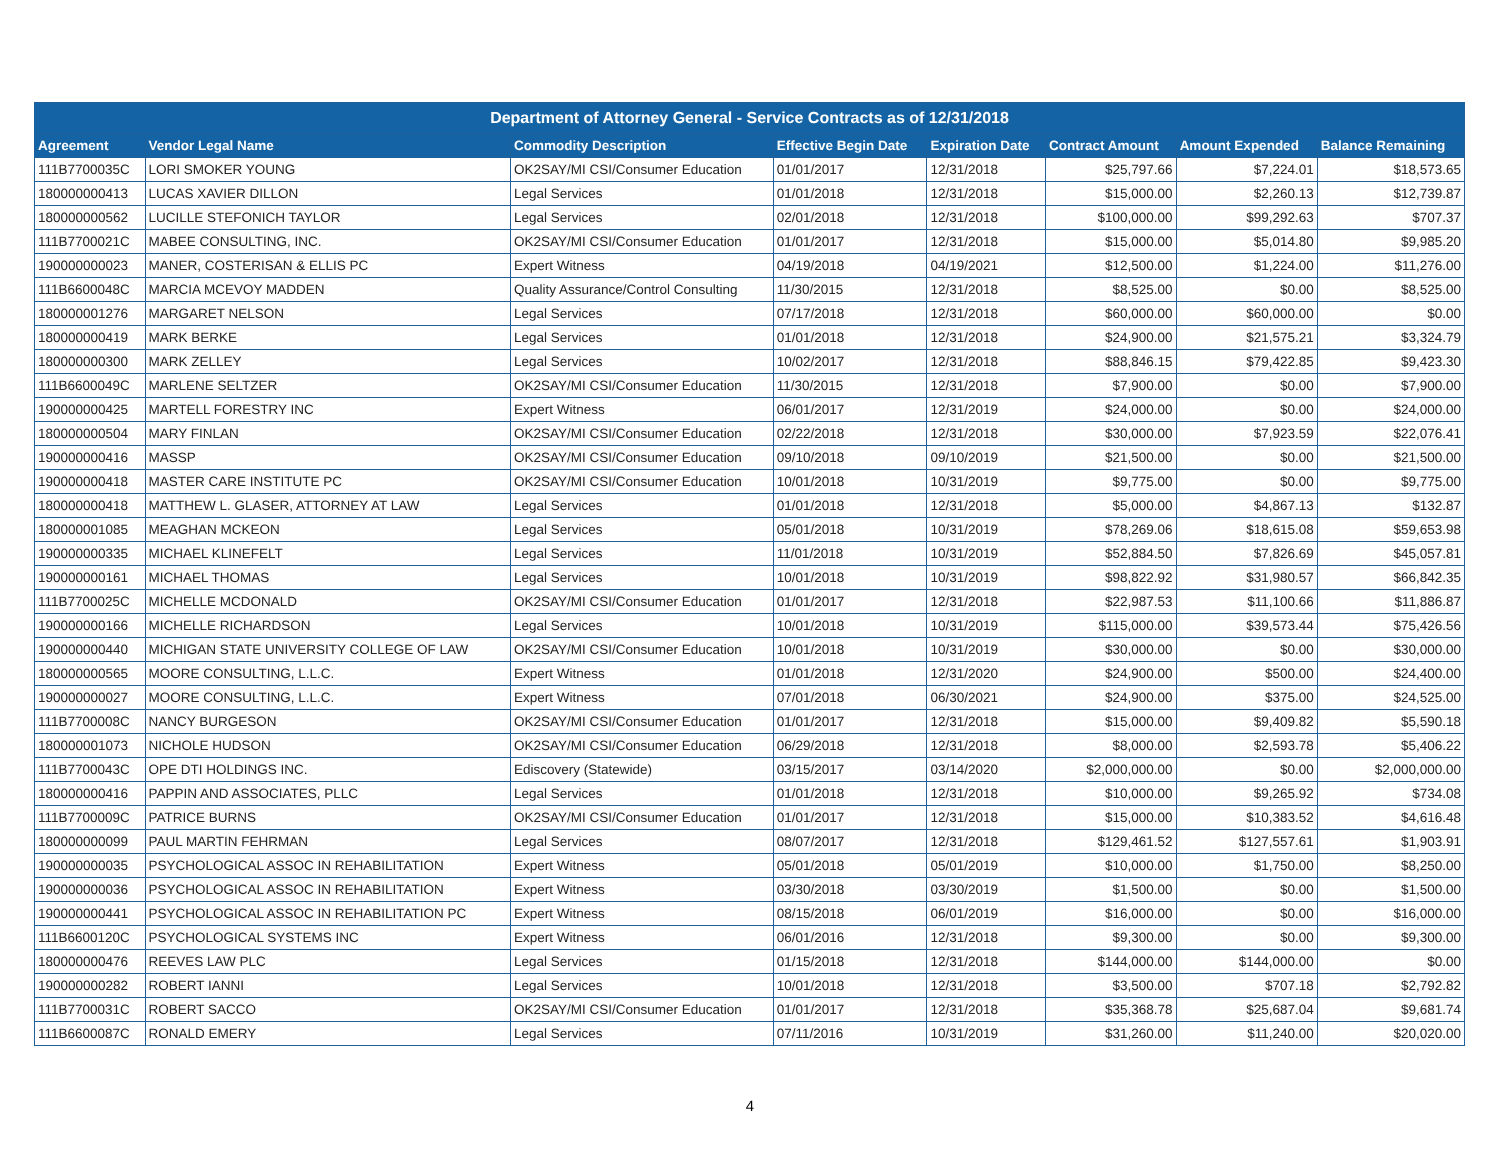| Department of Attorney General - Service Contracts as of 12/31/2018 | | | | | | | |
| --- | --- | --- | --- | --- | --- | --- | --- |
| Agreement | Vendor Legal Name | Commodity Description | Effective Begin Date | Expiration Date | Contract Amount | Amount Expended | Balance Remaining |
| 111B7700035C | LORI SMOKER YOUNG | OK2SAY/MI CSI/Consumer Education | 01/01/2017 | 12/31/2018 | $25,797.66 | $7,224.01 | $18,573.65 |
| 180000000413 | LUCAS XAVIER DILLON | Legal Services | 01/01/2018 | 12/31/2018 | $15,000.00 | $2,260.13 | $12,739.87 |
| 180000000562 | LUCILLE STEFONICH TAYLOR | Legal Services | 02/01/2018 | 12/31/2018 | $100,000.00 | $99,292.63 | $707.37 |
| 111B7700021C | MABEE CONSULTING, INC. | OK2SAY/MI CSI/Consumer Education | 01/01/2017 | 12/31/2018 | $15,000.00 | $5,014.80 | $9,985.20 |
| 190000000023 | MANER, COSTERISAN & ELLIS PC | Expert Witness | 04/19/2018 | 04/19/2021 | $12,500.00 | $1,224.00 | $11,276.00 |
| 111B6600048C | MARCIA MCEVOY MADDEN | Quality Assurance/Control Consulting | 11/30/2015 | 12/31/2018 | $8,525.00 | $0.00 | $8,525.00 |
| 180000001276 | MARGARET NELSON | Legal Services | 07/17/2018 | 12/31/2018 | $60,000.00 | $60,000.00 | $0.00 |
| 180000000419 | MARK BERKE | Legal Services | 01/01/2018 | 12/31/2018 | $24,900.00 | $21,575.21 | $3,324.79 |
| 180000000300 | MARK ZELLEY | Legal Services | 10/02/2017 | 12/31/2018 | $88,846.15 | $79,422.85 | $9,423.30 |
| 111B6600049C | MARLENE SELTZER | OK2SAY/MI CSI/Consumer Education | 11/30/2015 | 12/31/2018 | $7,900.00 | $0.00 | $7,900.00 |
| 190000000425 | MARTELL FORESTRY INC | Expert Witness | 06/01/2017 | 12/31/2019 | $24,000.00 | $0.00 | $24,000.00 |
| 180000000504 | MARY FINLAN | OK2SAY/MI CSI/Consumer Education | 02/22/2018 | 12/31/2018 | $30,000.00 | $7,923.59 | $22,076.41 |
| 190000000416 | MASSP | OK2SAY/MI CSI/Consumer Education | 09/10/2018 | 09/10/2019 | $21,500.00 | $0.00 | $21,500.00 |
| 190000000418 | MASTER CARE INSTITUTE PC | OK2SAY/MI CSI/Consumer Education | 10/01/2018 | 10/31/2019 | $9,775.00 | $0.00 | $9,775.00 |
| 180000000418 | MATTHEW L. GLASER, ATTORNEY AT LAW | Legal Services | 01/01/2018 | 12/31/2018 | $5,000.00 | $4,867.13 | $132.87 |
| 180000001085 | MEAGHAN MCKEON | Legal Services | 05/01/2018 | 10/31/2019 | $78,269.06 | $18,615.08 | $59,653.98 |
| 190000000335 | MICHAEL KLINEFELT | Legal Services | 11/01/2018 | 10/31/2019 | $52,884.50 | $7,826.69 | $45,057.81 |
| 190000000161 | MICHAEL THOMAS | Legal Services | 10/01/2018 | 10/31/2019 | $98,822.92 | $31,980.57 | $66,842.35 |
| 111B7700025C | MICHELLE MCDONALD | OK2SAY/MI CSI/Consumer Education | 01/01/2017 | 12/31/2018 | $22,987.53 | $11,100.66 | $11,886.87 |
| 190000000166 | MICHELLE RICHARDSON | Legal Services | 10/01/2018 | 10/31/2019 | $115,000.00 | $39,573.44 | $75,426.56 |
| 190000000440 | MICHIGAN STATE UNIVERSITY COLLEGE OF LAW | OK2SAY/MI CSI/Consumer Education | 10/01/2018 | 10/31/2019 | $30,000.00 | $0.00 | $30,000.00 |
| 180000000565 | MOORE CONSULTING, L.L.C. | Expert Witness | 01/01/2018 | 12/31/2020 | $24,900.00 | $500.00 | $24,400.00 |
| 190000000027 | MOORE CONSULTING, L.L.C. | Expert Witness | 07/01/2018 | 06/30/2021 | $24,900.00 | $375.00 | $24,525.00 |
| 111B7700008C | NANCY BURGESON | OK2SAY/MI CSI/Consumer Education | 01/01/2017 | 12/31/2018 | $15,000.00 | $9,409.82 | $5,590.18 |
| 180000001073 | NICHOLE HUDSON | OK2SAY/MI CSI/Consumer Education | 06/29/2018 | 12/31/2018 | $8,000.00 | $2,593.78 | $5,406.22 |
| 111B7700043C | OPE DTI HOLDINGS INC. | Ediscovery (Statewide) | 03/15/2017 | 03/14/2020 | $2,000,000.00 | $0.00 | $2,000,000.00 |
| 180000000416 | PAPPIN AND ASSOCIATES, PLLC | Legal Services | 01/01/2018 | 12/31/2018 | $10,000.00 | $9,265.92 | $734.08 |
| 111B7700009C | PATRICE BURNS | OK2SAY/MI CSI/Consumer Education | 01/01/2017 | 12/31/2018 | $15,000.00 | $10,383.52 | $4,616.48 |
| 180000000099 | PAUL MARTIN FEHRMAN | Legal Services | 08/07/2017 | 12/31/2018 | $129,461.52 | $127,557.61 | $1,903.91 |
| 190000000035 | PSYCHOLOGICAL ASSOC IN REHABILITATION | Expert Witness | 05/01/2018 | 05/01/2019 | $10,000.00 | $1,750.00 | $8,250.00 |
| 190000000036 | PSYCHOLOGICAL ASSOC IN REHABILITATION | Expert Witness | 03/30/2018 | 03/30/2019 | $1,500.00 | $0.00 | $1,500.00 |
| 190000000441 | PSYCHOLOGICAL ASSOC IN REHABILITATION PC | Expert Witness | 08/15/2018 | 06/01/2019 | $16,000.00 | $0.00 | $16,000.00 |
| 111B6600120C | PSYCHOLOGICAL SYSTEMS INC | Expert Witness | 06/01/2016 | 12/31/2018 | $9,300.00 | $0.00 | $9,300.00 |
| 180000000476 | REEVES LAW PLC | Legal Services | 01/15/2018 | 12/31/2018 | $144,000.00 | $144,000.00 | $0.00 |
| 190000000282 | ROBERT IANNI | Legal Services | 10/01/2018 | 12/31/2018 | $3,500.00 | $707.18 | $2,792.82 |
| 111B7700031C | ROBERT SACCO | OK2SAY/MI CSI/Consumer Education | 01/01/2017 | 12/31/2018 | $35,368.78 | $25,687.04 | $9,681.74 |
| 111B6600087C | RONALD EMERY | Legal Services | 07/11/2016 | 10/31/2019 | $31,260.00 | $11,240.00 | $20,020.00 |
4